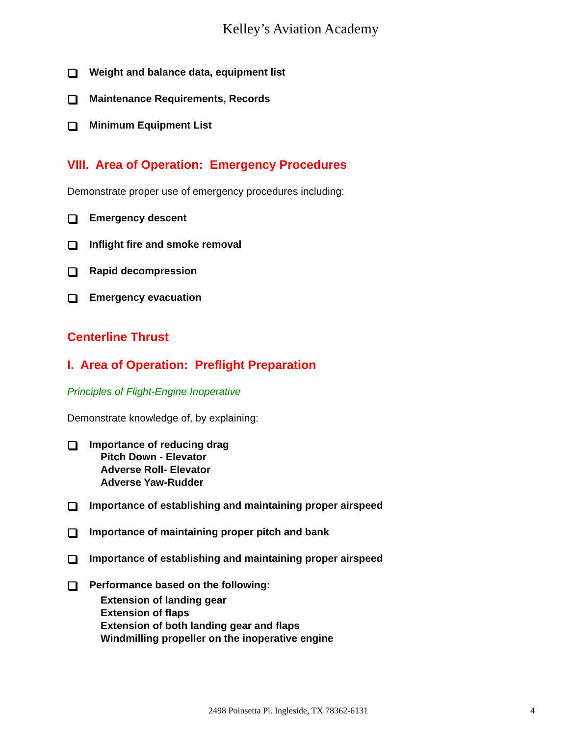Kelley’s Aviation Academy
Weight and balance data, equipment list
Maintenance Requirements, Records
Minimum Equipment List
VIII. Area of Operation: Emergency Procedures
Demonstrate proper use of emergency procedures including:
Emergency descent
Inflight fire and smoke removal
Rapid decompression
Emergency evacuation
Centerline Thrust
I. Area of Operation: Preflight Preparation
Principles of Flight-Engine Inoperative
Demonstrate knowledge of, by explaining:
Importance of reducing drag
Pitch Down - Elevator
Adverse Roll- Elevator
Adverse Yaw-Rudder
Importance of establishing and maintaining proper airspeed
Importance of maintaining proper pitch and bank
Importance of establishing and maintaining proper airspeed
Performance based on the following:
Extension of landing gear
Extension of flaps
Extension of both landing gear and flaps
Windmilling propeller on the inoperative engine
2498 Poinsetta Pl. Ingleside, TX 78362-6131 4